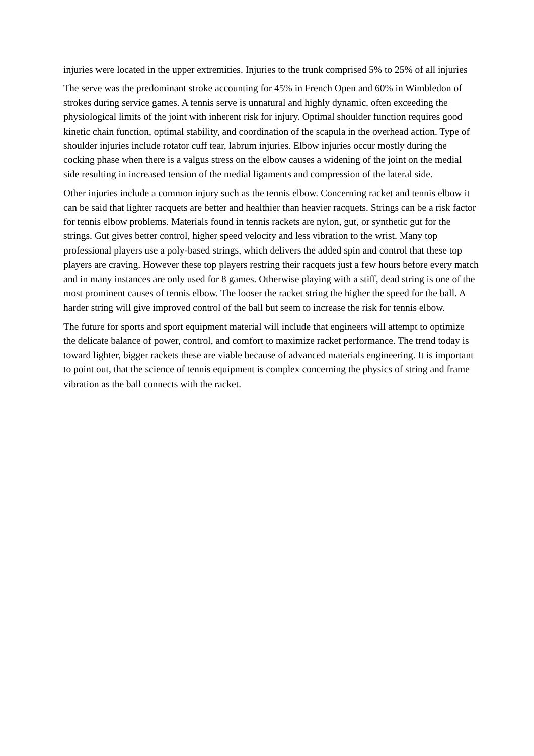injuries were located in the upper extremities. Injuries to the trunk comprised 5% to 25% of all injuries
The serve was the predominant stroke accounting for 45% in French Open and 60% in Wimbledon of strokes during service games. A tennis serve is unnatural and highly dynamic, often exceeding the physiological limits of the joint with inherent risk for injury. Optimal shoulder function requires good kinetic chain function, optimal stability, and coordination of the scapula in the overhead action. Type of shoulder injuries include rotator cuff tear, labrum injuries. Elbow injuries occur mostly during the cocking phase when there is a valgus stress on the elbow causes a widening of the joint on the medial side resulting in increased tension of the medial ligaments and compression of the lateral side.
Other injuries include a common injury such as the tennis elbow. Concerning racket and tennis elbow it can be said that lighter racquets are better and healthier than heavier racquets. Strings can be a risk factor for tennis elbow problems. Materials found in tennis rackets are nylon, gut, or synthetic gut for the strings. Gut gives better control, higher speed velocity and less vibration to the wrist. Many top professional players use a poly-based strings, which delivers the added spin and control that these top players are craving. However these top players restring their racquets just a few hours before every match and in many instances are only used for 8 games. Otherwise playing with a stiff, dead string is one of the most prominent causes of tennis elbow. The looser the racket string the higher the speed for the ball. A harder string will give improved control of the ball but seem to increase the risk for tennis elbow.
The future for sports and sport equipment material will include that engineers will attempt to optimize the delicate balance of power, control, and comfort to maximize racket performance. The trend today is toward lighter, bigger rackets these are viable because of advanced materials engineering. It is important to point out, that the science of tennis equipment is complex concerning the physics of string and frame vibration as the ball connects with the racket.